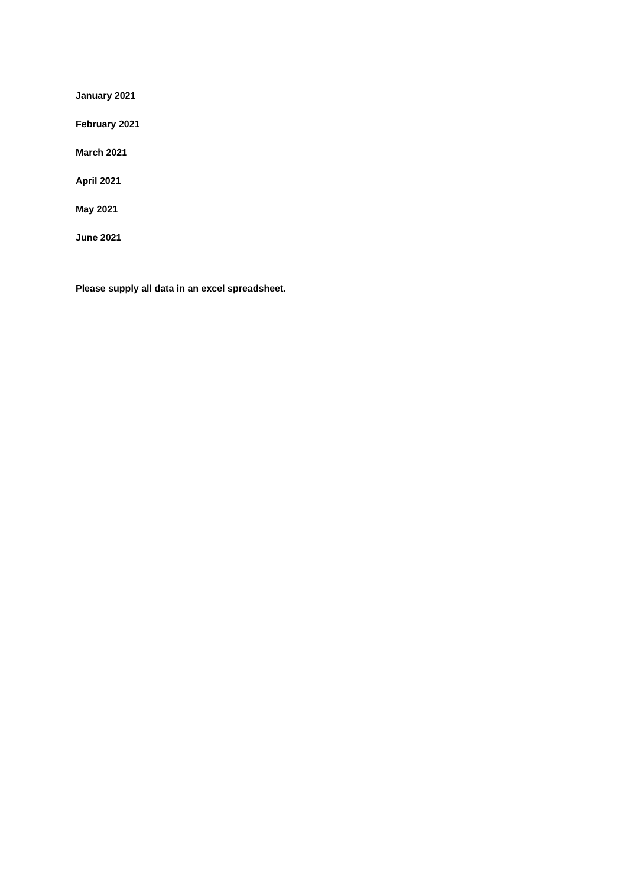January 2021
February 2021
March 2021
April 2021
May 2021
June 2021
Please supply all data in an excel spreadsheet.